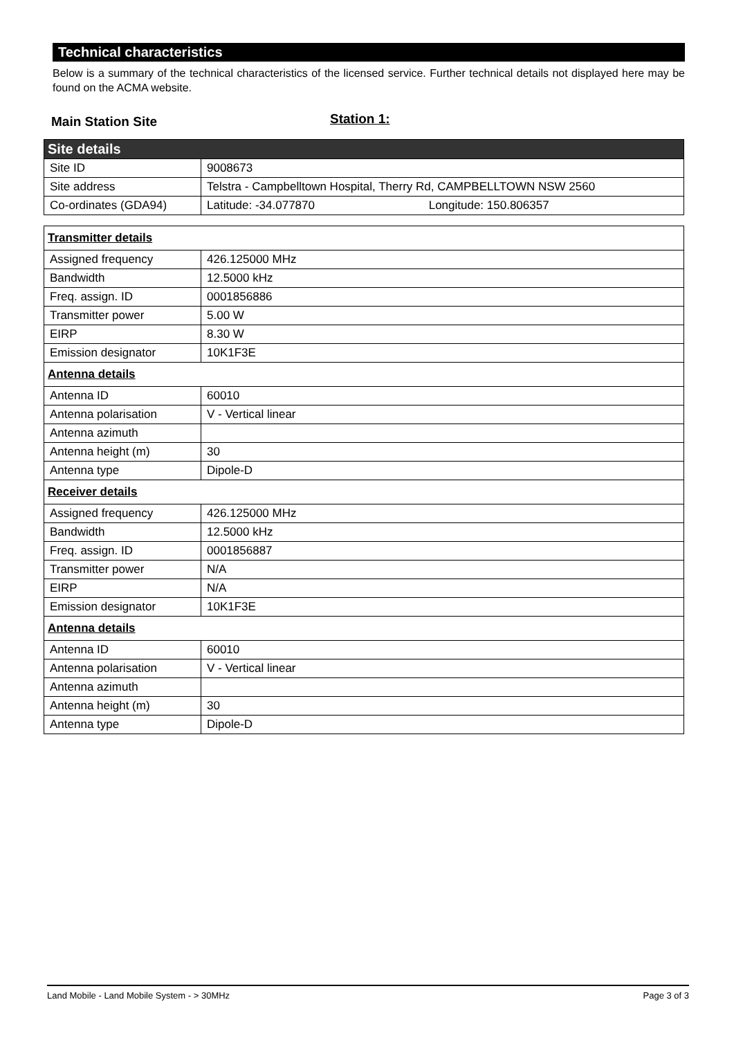Technical characteristics
Below is a summary of the technical characteristics of the licensed service. Further technical details not displayed here may be found on the ACMA website.
Main Station Site Station 1:
| Site details | |
| Site ID | 9008673 |
| Site address | Telstra - Campbelltown Hospital, Therry Rd, CAMPBELLTOWN NSW 2560 |
| Co-ordinates (GDA94) | Latitude: -34.077870 Longitude: 150.806357 |
| Transmitter details | |
| Assigned frequency | 426.125000 MHz |
| Bandwidth | 12.5000 kHz |
| Freq. assign. ID | 0001856886 |
| Transmitter power | 5.00 W |
| EIRP | 8.30 W |
| Emission designator | 10K1F3E |
| Antenna details | |
| Antenna ID | 60010 |
| Antenna polarisation | V - Vertical linear |
| Antenna azimuth | |
| Antenna height (m) | 30 |
| Antenna type | Dipole-D |
| Receiver details | |
| Assigned frequency | 426.125000 MHz |
| Bandwidth | 12.5000 kHz |
| Freq. assign. ID | 0001856887 |
| Transmitter power | N/A |
| EIRP | N/A |
| Emission designator | 10K1F3E |
| Antenna details | |
| Antenna ID | 60010 |
| Antenna polarisation | V - Vertical linear |
| Antenna azimuth | |
| Antenna height (m) | 30 |
| Antenna type | Dipole-D |
Land Mobile - Land Mobile System - > 30MHz Page 3 of 3